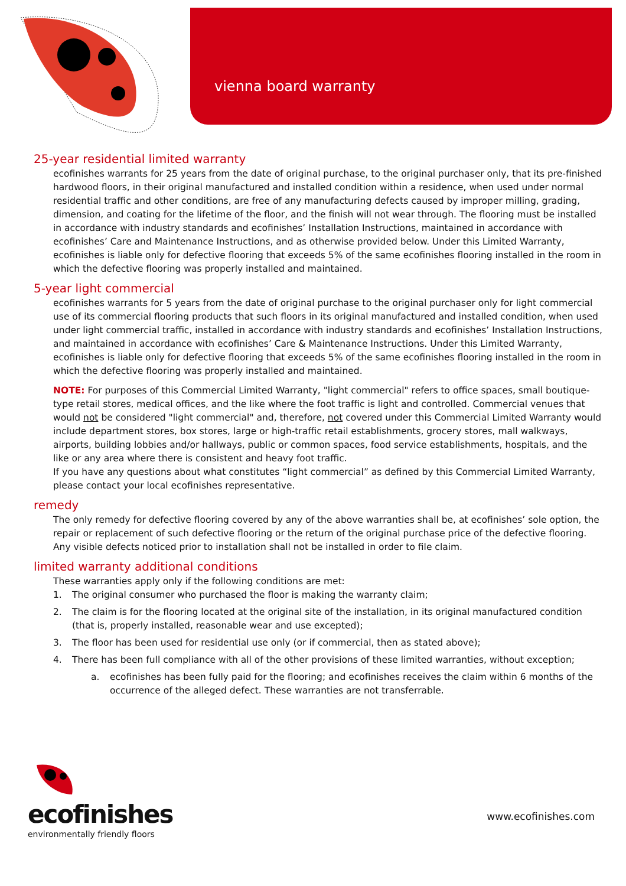vienna board warranty
25-year residential limited warranty
ecofinishes warrants for 25 years from the date of original purchase, to the original purchaser only, that its pre-finished hardwood floors, in their original manufactured and installed condition within a residence, when used under normal residential traffic and other conditions, are free of any manufacturing defects caused by improper milling, grading, dimension, and coating for the lifetime of the floor, and the finish will not wear through. The flooring must be installed in accordance with industry standards and ecofinishes’ Installation Instructions, maintained in accordance with ecofinishes’ Care and Maintenance Instructions, and as otherwise provided below. Under this Limited Warranty, ecofinishes is liable only for defective flooring that exceeds 5% of the same ecofinishes flooring installed in the room in which the defective flooring was properly installed and maintained.
5-year light commercial
ecofinishes warrants for 5 years from the date of original purchase to the original purchaser only for light commercial use of its commercial flooring products that such floors in its original manufactured and installed condition, when used under light commercial traffic, installed in accordance with industry standards and ecofinishes’ Installation Instructions, and maintained in accordance with ecofinishes’ Care & Maintenance Instructions. Under this Limited Warranty, ecofinishes is liable only for defective flooring that exceeds 5% of the same ecofinishes flooring installed in the room in which the defective flooring was properly installed and maintained.
NOTE: For purposes of this Commercial Limited Warranty, "light commercial" refers to office spaces, small boutique-type retail stores, medical offices, and the like where the foot traffic is light and controlled. Commercial venues that would not be considered "light commercial" and, therefore, not covered under this Commercial Limited Warranty would include department stores, box stores, large or high-traffic retail establishments, grocery stores, mall walkways, airports, building lobbies and/or hallways, public or common spaces, food service establishments, hospitals, and the like or any area where there is consistent and heavy foot traffic.
If you have any questions about what constitutes “light commercial” as defined by this Commercial Limited Warranty, please contact your local ecofinishes representative.
remedy
The only remedy for defective flooring covered by any of the above warranties shall be, at ecofinishes’ sole option, the repair or replacement of such defective flooring or the return of the original purchase price of the defective flooring. Any visible defects noticed prior to installation shall not be installed in order to file claim.
limited warranty additional conditions
These warranties apply only if the following conditions are met:
1. The original consumer who purchased the floor is making the warranty claim;
2. The claim is for the flooring located at the original site of the installation, in its original manufactured condition (that is, properly installed, reasonable wear and use excepted);
3. The floor has been used for residential use only (or if commercial, then as stated above);
4. There has been full compliance with all of the other provisions of these limited warranties, without exception;
a. ecofinishes has been fully paid for the flooring; and ecofinishes receives the claim within 6 months of the occurrence of the alleged defect. These warranties are not transferrable.
ecofinishes
environmentally friendly floors
www.ecofinishes.com